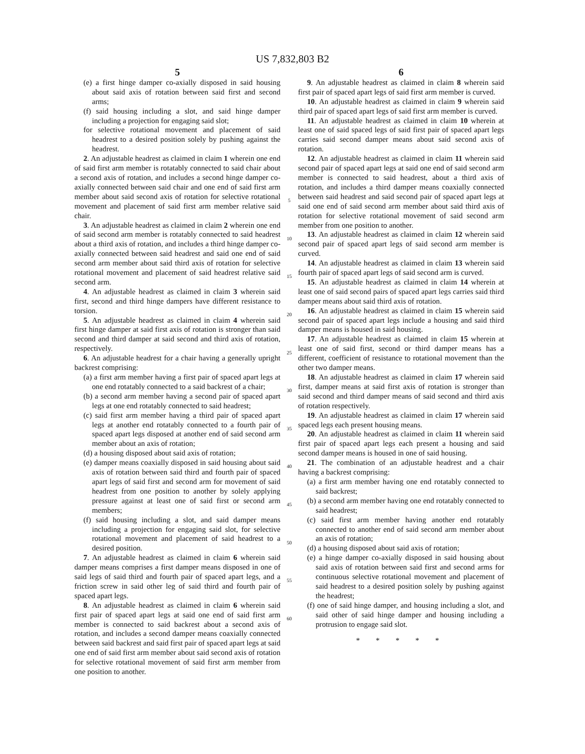US 7,832,803 B2
5
(e) a first hinge damper co-axially disposed in said housing about said axis of rotation between said first and second arms;
(f) said housing including a slot, and said hinge damper including a projection for engaging said slot;
for selective rotational movement and placement of said headrest to a desired position solely by pushing against the headrest.
2. An adjustable headrest as claimed in claim 1 wherein one end of said first arm member is rotatably connected to said chair about a second axis of rotation, and includes a second hinge damper co-axially connected between said chair and one end of said first arm member about said second axis of rotation for selective rotational movement and placement of said first arm member relative said chair.
3. An adjustable headrest as claimed in claim 2 wherein one end of said second arm member is rotatably connected to said headrest about a third axis of rotation, and includes a third hinge damper co-axially connected between said headrest and said one end of said second arm member about said third axis of rotation for selective rotational movement and placement of said headrest relative said second arm.
4. An adjustable headrest as claimed in claim 3 wherein said first, second and third hinge dampers have different resistance to torsion.
5. An adjustable headrest as claimed in claim 4 wherein said first hinge damper at said first axis of rotation is stronger than said second and third damper at said second and third axis of rotation, respectively.
6. An adjustable headrest for a chair having a generally upright backrest comprising:
(a) a first arm member having a first pair of spaced apart legs at one end rotatably connected to a said backrest of a chair;
(b) a second arm member having a second pair of spaced apart legs at one end rotatably connected to said headrest;
(c) said first arm member having a third pair of spaced apart legs at another end rotatably connected to a fourth pair of spaced apart legs disposed at another end of said second arm member about an axis of rotation;
(d) a housing disposed about said axis of rotation;
(e) damper means coaxially disposed in said housing about said axis of rotation between said third and fourth pair of spaced apart legs of said first and second arm for movement of said headrest from one position to another by solely applying pressure against at least one of said first or second arm members;
(f) said housing including a slot, and said damper means including a projection for engaging said slot, for selective rotational movement and placement of said headrest to a desired position.
7. An adjustable headrest as claimed in claim 6 wherein said damper means comprises a first damper means disposed in one of said legs of said third and fourth pair of spaced apart legs, and a friction screw in said other leg of said third and fourth pair of spaced apart legs.
8. An adjustable headrest as claimed in claim 6 wherein said first pair of spaced apart legs at said one end of said first arm member is connected to said backrest about a second axis of rotation, and includes a second damper means coaxially connected between said backrest and said first pair of spaced apart legs at said one end of said first arm member about said second axis of rotation for selective rotational movement of said first arm member from one position to another.
5
10
15
20
25
30
35
40
45
50
55
60
6
9. An adjustable headrest as claimed in claim 8 wherein said first pair of spaced apart legs of said first arm member is curved.
10. An adjustable headrest as claimed in claim 9 wherein said third pair of spaced apart legs of said first arm member is curved.
11. An adjustable headrest as claimed in claim 10 wherein at least one of said spaced legs of said first pair of spaced apart legs carries said second damper means about said second axis of rotation.
12. An adjustable headrest as claimed in claim 11 wherein said second pair of spaced apart legs at said one end of said second arm member is connected to said headrest, about a third axis of rotation, and includes a third damper means coaxially connected between said headrest and said second pair of spaced apart legs at said one end of said second arm member about said third axis of rotation for selective rotational movement of said second arm member from one position to another.
13. An adjustable headrest as claimed in claim 12 wherein said second pair of spaced apart legs of said second arm member is curved.
14. An adjustable headrest as claimed in claim 13 wherein said fourth pair of spaced apart legs of said second arm is curved.
15. An adjustable headrest as claimed in claim 14 wherein at least one of said second pairs of spaced apart legs carries said third damper means about said third axis of rotation.
16. An adjustable headrest as claimed in claim 15 wherein said second pair of spaced apart legs include a housing and said third damper means is housed in said housing.
17. An adjustable headrest as claimed in claim 15 wherein at least one of said first, second or third damper means has a different, coefficient of resistance to rotational movement than the other two damper means.
18. An adjustable headrest as claimed in claim 17 wherein said first, damper means at said first axis of rotation is stronger than said second and third damper means of said second and third axis of rotation respectively.
19. An adjustable headrest as claimed in claim 17 wherein said spaced legs each present housing means.
20. An adjustable headrest as claimed in claim 11 wherein said first pair of spaced apart legs each present a housing and said second damper means is housed in one of said housing.
21. The combination of an adjustable headrest and a chair having a backrest comprising:
(a) a first arm member having one end rotatably connected to said backrest;
(b) a second arm member having one end rotatably connected to said headrest;
(c) said first arm member having another end rotatably connected to another end of said second arm member about an axis of rotation;
(d) a housing disposed about said axis of rotation;
(e) a hinge damper co-axially disposed in said housing about said axis of rotation between said first and second arms for continuous selective rotational movement and placement of said headrest to a desired position solely by pushing against the headrest;
(f) one of said hinge damper, and housing including a slot, and said other of said hinge damper and housing including a protrusion to engage said slot.
* * * * *